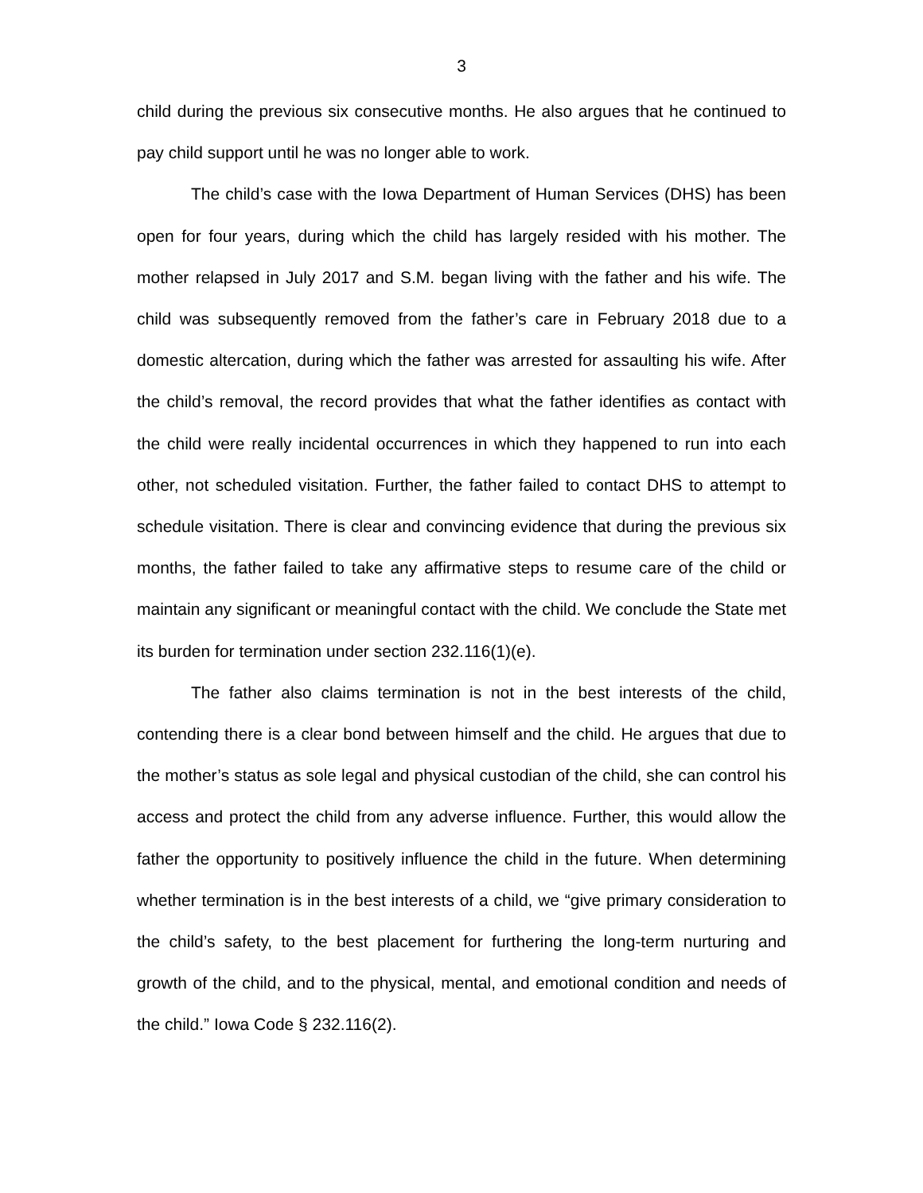3
child during the previous six consecutive months. He also argues that he continued to pay child support until he was no longer able to work.
The child’s case with the Iowa Department of Human Services (DHS) has been open for four years, during which the child has largely resided with his mother. The mother relapsed in July 2017 and S.M. began living with the father and his wife. The child was subsequently removed from the father’s care in February 2018 due to a domestic altercation, during which the father was arrested for assaulting his wife. After the child’s removal, the record provides that what the father identifies as contact with the child were really incidental occurrences in which they happened to run into each other, not scheduled visitation. Further, the father failed to contact DHS to attempt to schedule visitation. There is clear and convincing evidence that during the previous six months, the father failed to take any affirmative steps to resume care of the child or maintain any significant or meaningful contact with the child. We conclude the State met its burden for termination under section 232.116(1)(e).
The father also claims termination is not in the best interests of the child, contending there is a clear bond between himself and the child. He argues that due to the mother’s status as sole legal and physical custodian of the child, she can control his access and protect the child from any adverse influence. Further, this would allow the father the opportunity to positively influence the child in the future. When determining whether termination is in the best interests of a child, we “give primary consideration to the child’s safety, to the best placement for furthering the long-term nurturing and growth of the child, and to the physical, mental, and emotional condition and needs of the child.” Iowa Code § 232.116(2).